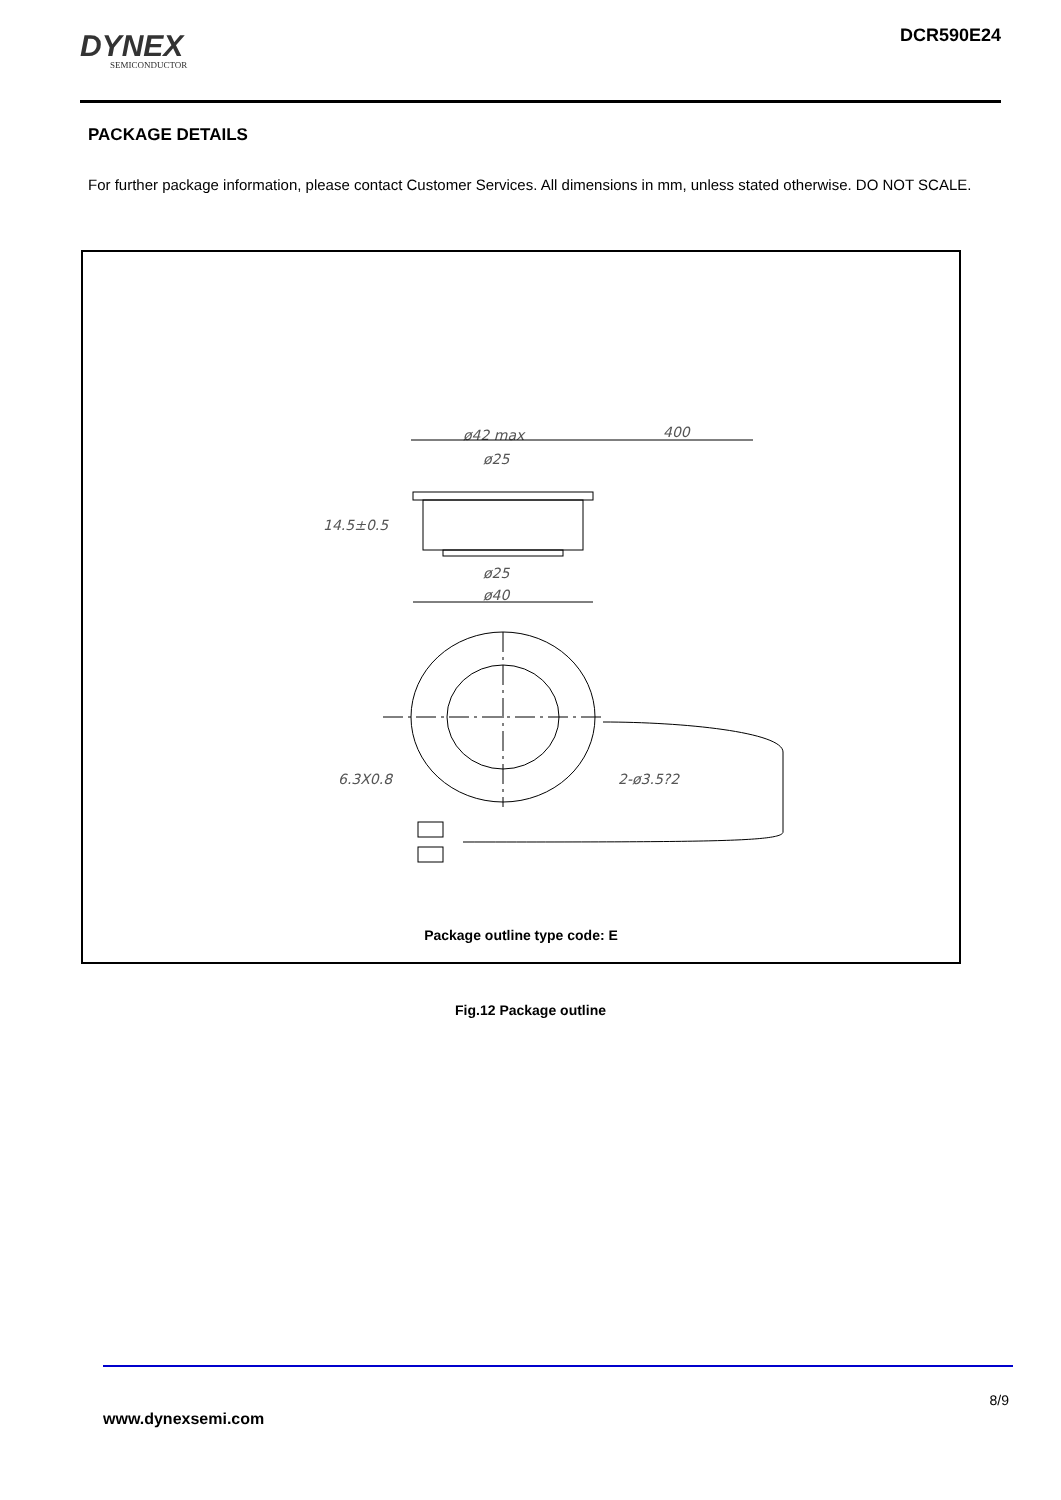DYNEX
SEMICONDUCTOR
DCR590E24
PACKAGE DETAILS
For further package information, please contact Customer Services. All dimensions in mm, unless stated otherwise. DO NOT SCALE.
ø42 max
400
ø25
14.5±0.5
ø25
ø40
6.3X0.8
2-ø3.5?2
Package outline type code: E
Fig.12 Package outline
8/9
www.dynexsemi.com